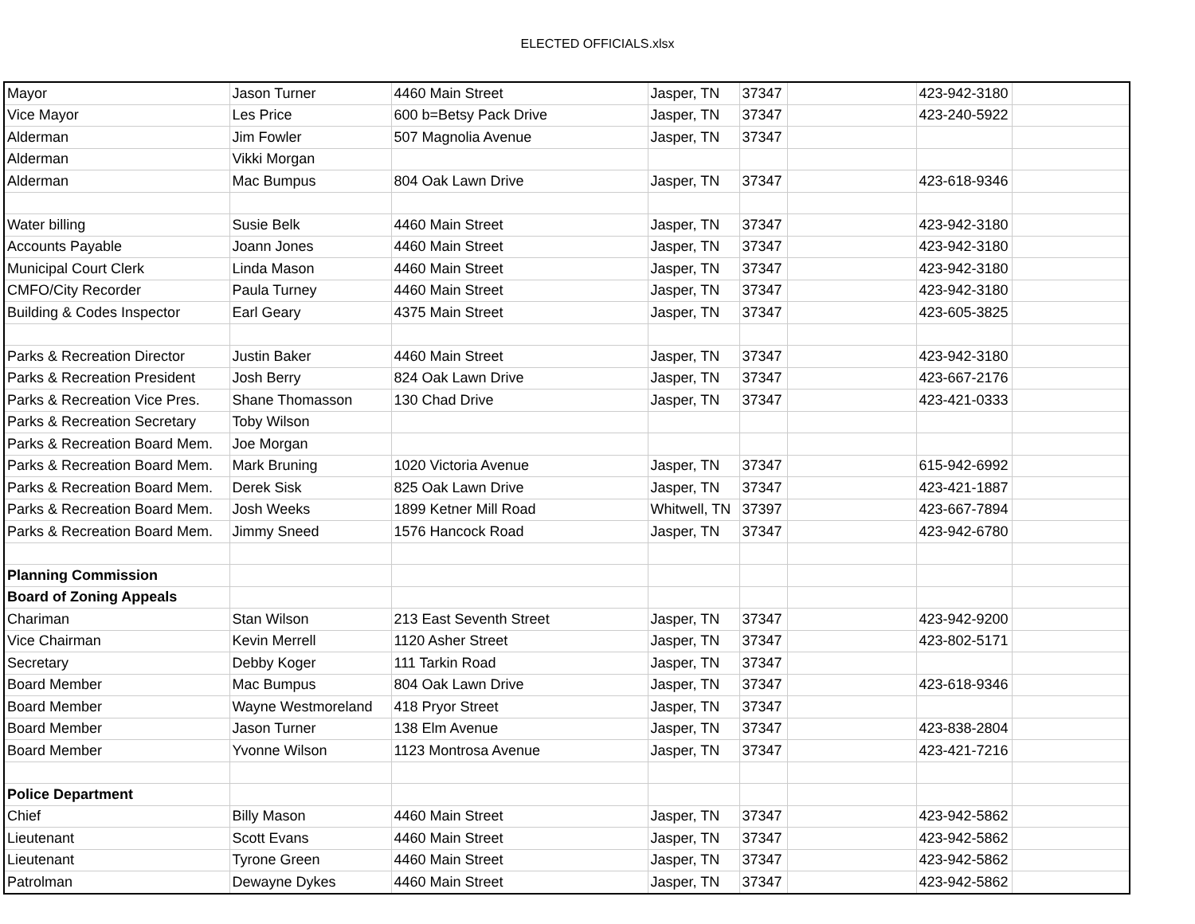ELECTED OFFICIALS.xlsx
| Mayor | Jason Turner | 4460 Main Street | Jasper, TN | 37347 | | 423-942-3180 | |
| Vice Mayor | Les Price | 600 b=Betsy Pack Drive | Jasper, TN | 37347 | | 423-240-5922 | |
| Alderman | Jim Fowler | 507 Magnolia Avenue | Jasper, TN | 37347 | | | |
| Alderman | Vikki Morgan | | | | | | |
| Alderman | Mac Bumpus | 804 Oak Lawn Drive | Jasper, TN | 37347 | | 423-618-9346 | |
| Water billing | Susie Belk | 4460 Main Street | Jasper, TN | 37347 | | 423-942-3180 | |
| Accounts Payable | Joann Jones | 4460 Main Street | Jasper, TN | 37347 | | 423-942-3180 | |
| Municipal Court Clerk | Linda Mason | 4460 Main Street | Jasper, TN | 37347 | | 423-942-3180 | |
| CMFO/City Recorder | Paula Turney | 4460 Main Street | Jasper, TN | 37347 | | 423-942-3180 | |
| Building & Codes Inspector | Earl Geary | 4375 Main Street | Jasper, TN | 37347 | | 423-605-3825 | |
| Parks & Recreation Director | Justin Baker | 4460 Main Street | Jasper, TN | 37347 | | 423-942-3180 | |
| Parks & Recreation President | Josh Berry | 824 Oak Lawn Drive | Jasper, TN | 37347 | | 423-667-2176 | |
| Parks & Recreation Vice Pres. | Shane Thomasson | 130 Chad Drive | Jasper, TN | 37347 | | 423-421-0333 | |
| Parks & Recreation Secretary | Toby Wilson | | | | | | |
| Parks & Recreation Board Mem. | Joe Morgan | | | | | | |
| Parks & Recreation Board Mem. | Mark Bruning | 1020 Victoria Avenue | Jasper, TN | 37347 | | 615-942-6992 | |
| Parks & Recreation Board Mem. | Derek Sisk | 825 Oak Lawn Drive | Jasper, TN | 37347 | | 423-421-1887 | |
| Parks & Recreation Board Mem. | Josh Weeks | 1899 Ketner Mill Road | Whitwell, TN | 37397 | | 423-667-7894 | |
| Parks & Recreation Board Mem. | Jimmy Sneed | 1576 Hancock Road | Jasper, TN | 37347 | | 423-942-6780 | |
| Planning Commission | | | | | | | |
| Board of Zoning Appeals | | | | | | | |
| Chariman | Stan Wilson | 213 East Seventh Street | Jasper, TN | 37347 | | 423-942-9200 | |
| Vice Chairman | Kevin Merrell | 1120 Asher Street | Jasper, TN | 37347 | | 423-802-5171 | |
| Secretary | Debby Koger | 111 Tarkin Road | Jasper, TN | 37347 | | | |
| Board Member | Mac Bumpus | 804 Oak Lawn Drive | Jasper, TN | 37347 | | 423-618-9346 | |
| Board Member | Wayne Westmoreland | 418 Pryor Street | Jasper, TN | 37347 | | | |
| Board Member | Jason Turner | 138 Elm Avenue | Jasper, TN | 37347 | | 423-838-2804 | |
| Board Member | Yvonne Wilson | 1123 Montrosa Avenue | Jasper, TN | 37347 | | 423-421-7216 | |
| Police Department | | | | | | | |
| Chief | Billy Mason | 4460 Main Street | Jasper, TN | 37347 | | 423-942-5862 | |
| Lieutenant | Scott Evans | 4460 Main Street | Jasper, TN | 37347 | | 423-942-5862 | |
| Lieutenant | Tyrone Green | 4460 Main Street | Jasper, TN | 37347 | | 423-942-5862 | |
| Patrolman | Dewayne Dykes | 4460 Main Street | Jasper, TN | 37347 | | 423-942-5862 | |